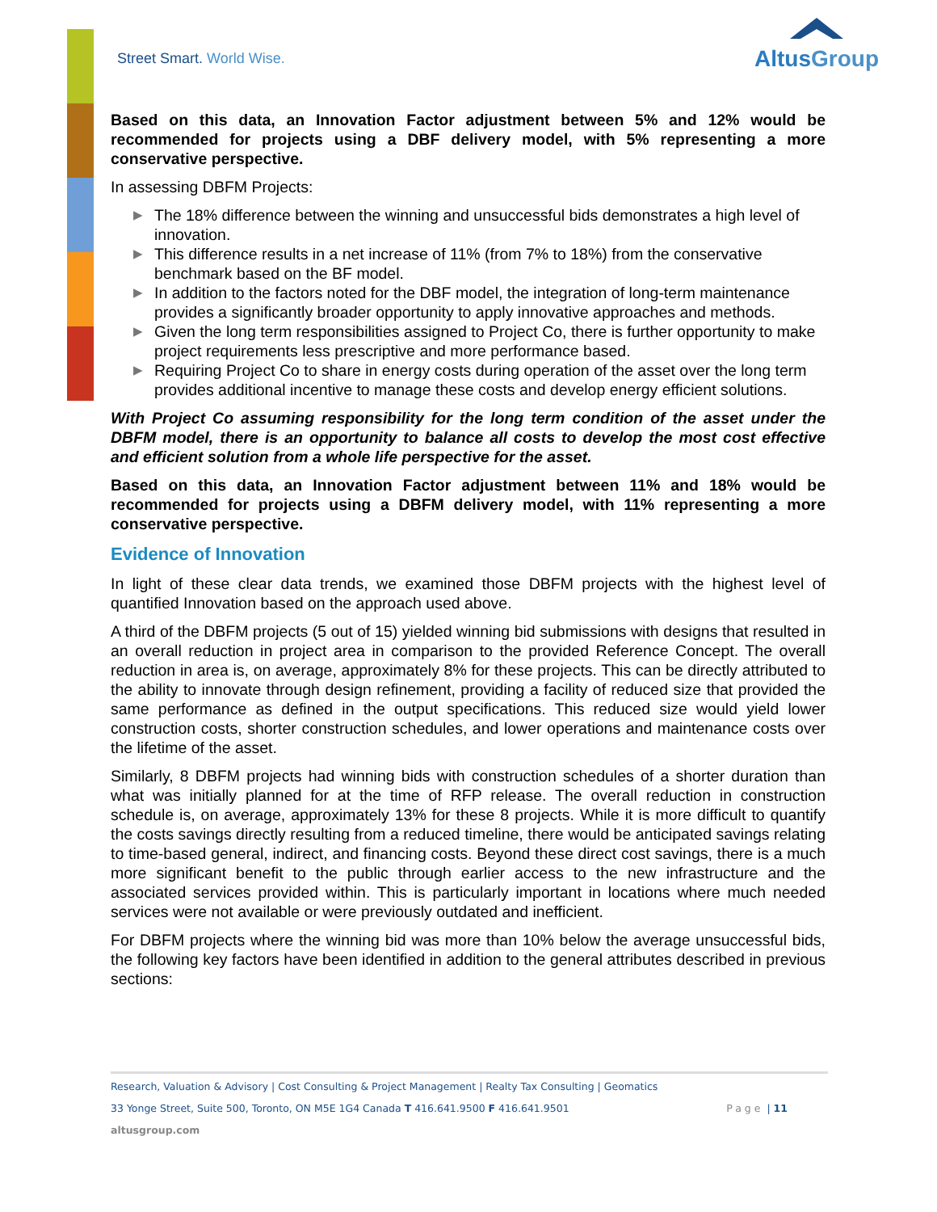Street Smart. World Wise.
AltusGroup
Based on this data, an Innovation Factor adjustment between 5% and 12% would be recommended for projects using a DBF delivery model, with 5% representing a more conservative perspective.
In assessing DBFM Projects:
▶ The 18% difference between the winning and unsuccessful bids demonstrates a high level of innovation.
▶ This difference results in a net increase of 11% (from 7% to 18%) from the conservative benchmark based on the BF model.
▶ In addition to the factors noted for the DBF model, the integration of long-term maintenance provides a significantly broader opportunity to apply innovative approaches and methods.
▶ Given the long term responsibilities assigned to Project Co, there is further opportunity to make project requirements less prescriptive and more performance based.
▶ Requiring Project Co to share in energy costs during operation of the asset over the long term provides additional incentive to manage these costs and develop energy efficient solutions.
With Project Co assuming responsibility for the long term condition of the asset under the DBFM model, there is an opportunity to balance all costs to develop the most cost effective and efficient solution from a whole life perspective for the asset.
Based on this data, an Innovation Factor adjustment between 11% and 18% would be recommended for projects using a DBFM delivery model, with 11% representing a more conservative perspective.
Evidence of Innovation
In light of these clear data trends, we examined those DBFM projects with the highest level of quantified Innovation based on the approach used above.
A third of the DBFM projects (5 out of 15) yielded winning bid submissions with designs that resulted in an overall reduction in project area in comparison to the provided Reference Concept. The overall reduction in area is, on average, approximately 8% for these projects. This can be directly attributed to the ability to innovate through design refinement, providing a facility of reduced size that provided the same performance as defined in the output specifications. This reduced size would yield lower construction costs, shorter construction schedules, and lower operations and maintenance costs over the lifetime of the asset.
Similarly, 8 DBFM projects had winning bids with construction schedules of a shorter duration than what was initially planned for at the time of RFP release. The overall reduction in construction schedule is, on average, approximately 13% for these 8 projects. While it is more difficult to quantify the costs savings directly resulting from a reduced timeline, there would be anticipated savings relating to time-based general, indirect, and financing costs. Beyond these direct cost savings, there is a much more significant benefit to the public through earlier access to the new infrastructure and the associated services provided within. This is particularly important in locations where much needed services were not available or were previously outdated and inefficient.
For DBFM projects where the winning bid was more than 10% below the average unsuccessful bids, the following key factors have been identified in addition to the general attributes described in previous sections:
Research, Valuation & Advisory | Cost Consulting & Project Management | Realty Tax Consulting | Geomatics
33 Yonge Street, Suite 500, Toronto, ON M5E 1G4 Canada T 416.641.9500 F 416.641.9501 Page | 11
altusgroup.com